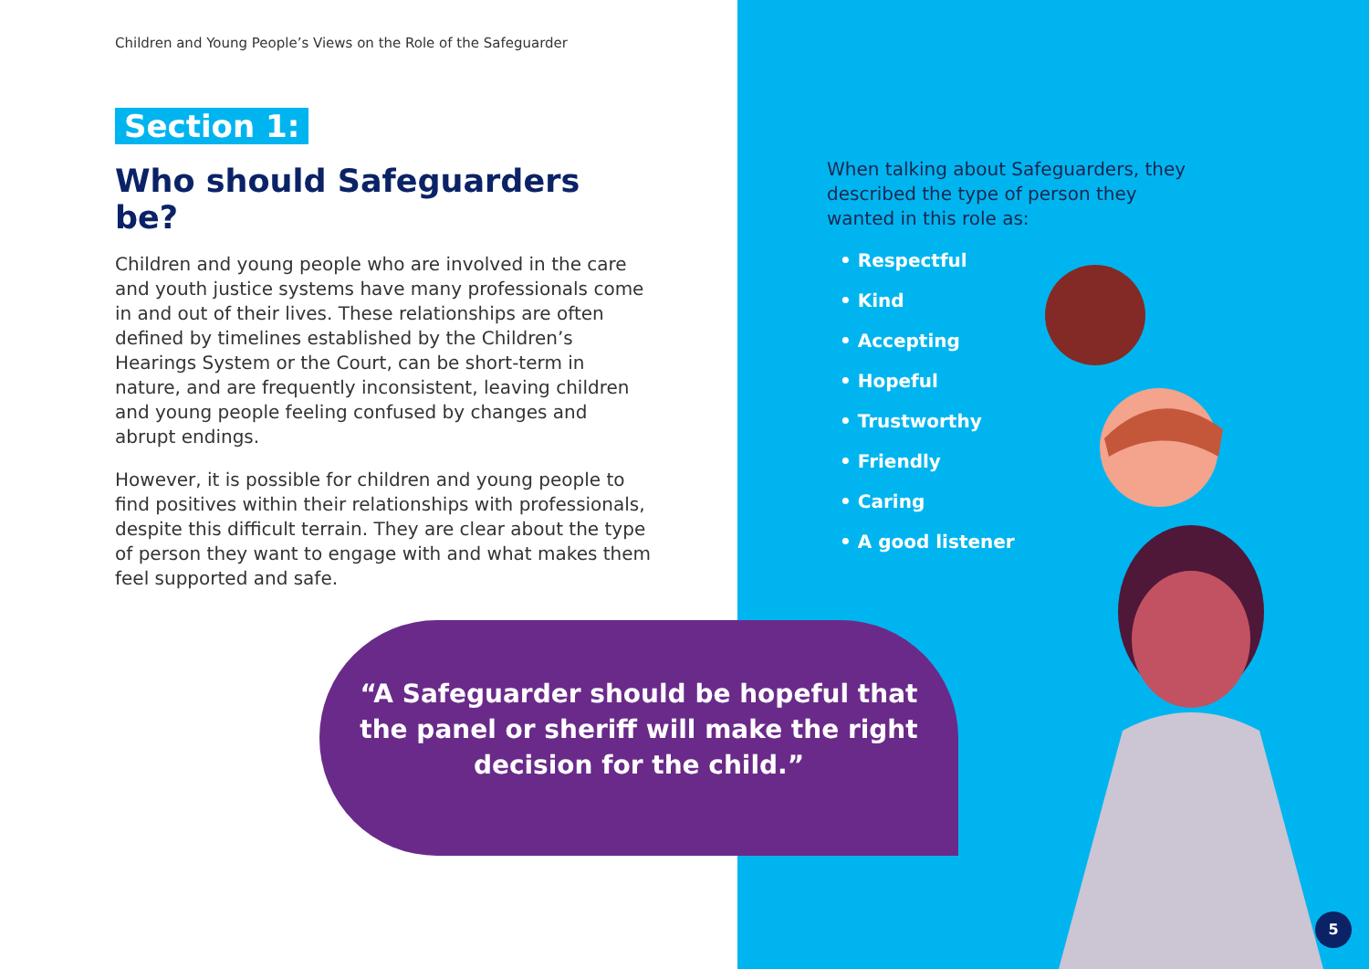Children and Young People’s Views on the Role of the Safeguarder
Section 1:
Who should Safeguarders be?
Children and young people who are involved in the care and youth justice systems have many professionals come in and out of their lives. These relationships are often defined by timelines established by the Children’s Hearings System or the Court, can be short-term in nature, and are frequently inconsistent, leaving children and young people feeling confused by changes and abrupt endings.
However, it is possible for children and young people to find positives within their relationships with professionals, despite this difficult terrain. They are clear about the type of person they want to engage with and what makes them feel supported and safe.
When talking about Safeguarders, they described the type of person they wanted in this role as:
• Respectful
• Kind
• Accepting
• Hopeful
• Trustworthy
• Friendly
• Caring
• A good listener
“A Safeguarder should be hopeful that the panel or sheriff will make the right decision for the child.”
5